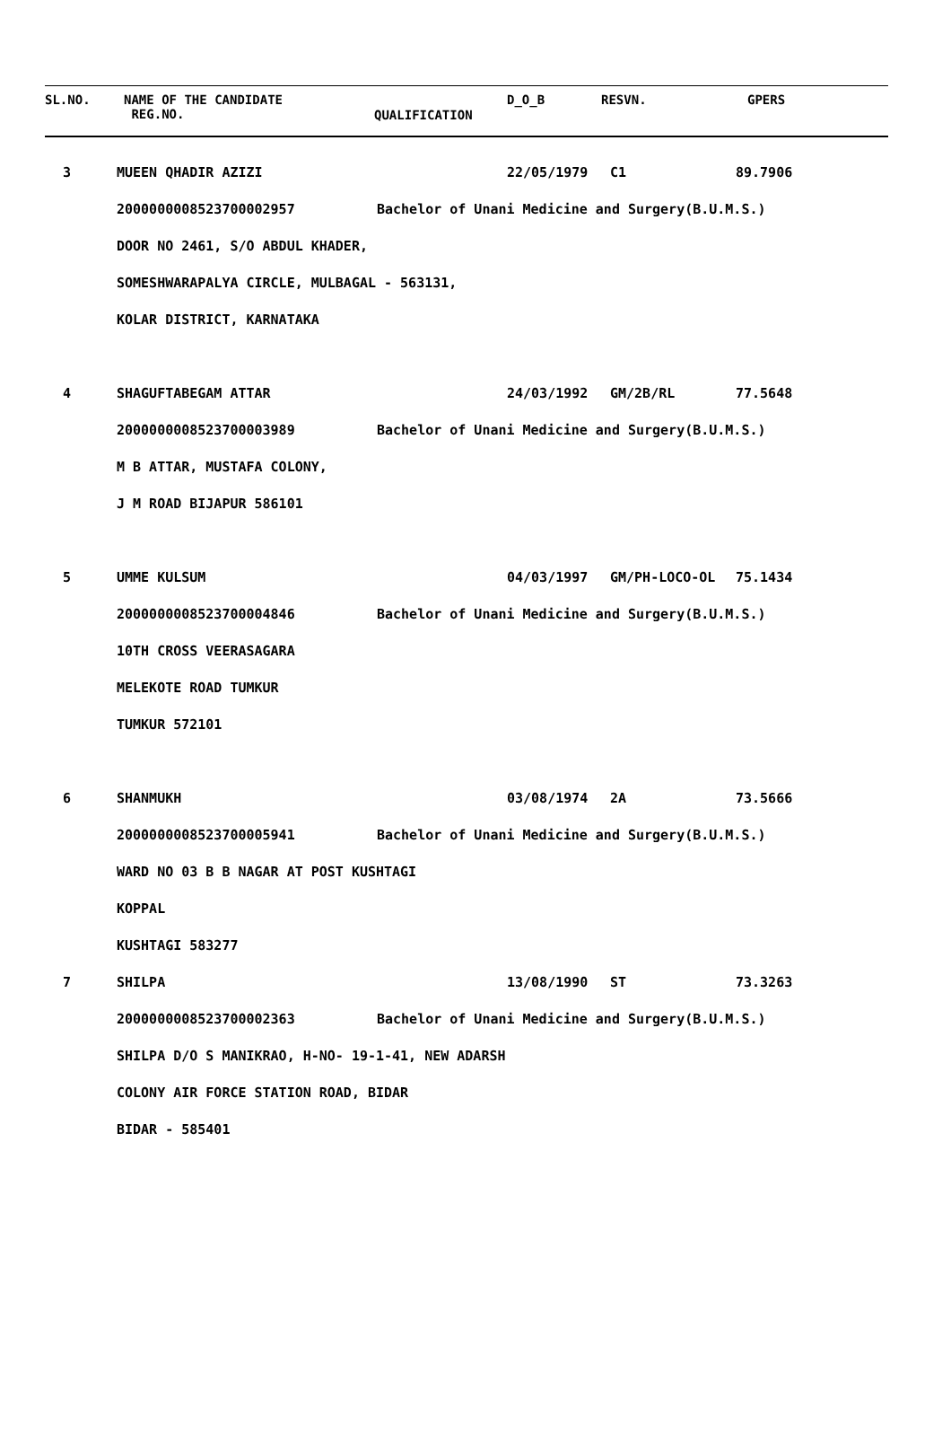SL.NO.
NAME OF THE CANDIDATE
REG.NO.
QUALIFICATION
D_O_B RESVN. GPERS
| 3 | MUEEN QHADIR AZIZI | | 22/05/1979 | C1 | 89.7906 |
| | 2000000008523700002957 | Bachelor of Unani Medicine and Surgery(B.U.M.S.) | | | |
| | DOOR NO 2461, S/O ABDUL KHADER, | | | | |
| | SOMESHWARAPALYA CIRCLE, MULBAGAL - 563131, | | | | |
| | KOLAR DISTRICT, KARNATAKA | | | | |
| 4 | SHAGUFTABEGAM ATTAR | | 24/03/1992 | GM/2B/RL | 77.5648 |
| | 2000000008523700003989 | Bachelor of Unani Medicine and Surgery(B.U.M.S.) | | | |
| | M B ATTAR, MUSTAFA COLONY, | | | | |
| | J M ROAD BIJAPUR 586101 | | | | |
| 5 | UMME KULSUM | | 04/03/1997 | GM/PH-LOCO-OL | 75.1434 |
| | 2000000008523700004846 | Bachelor of Unani Medicine and Surgery(B.U.M.S.) | | | |
| | 10TH CROSS VEERASAGARA | | | | |
| | MELEKOTE ROAD TUMKUR | | | | |
| | TUMKUR 572101 | | | | |
| 6 | SHANMUKH | | 03/08/1974 | 2A | 73.5666 |
| | 2000000008523700005941 | Bachelor of Unani Medicine and Surgery(B.U.M.S.) | | | |
| | WARD NO 03 B B NAGAR AT POST KUSHTAGI | | | | |
| | KOPPAL | | | | |
| | KUSHTAGI 583277 | | | | |
| 7 | SHILPA | | 13/08/1990 | ST | 73.3263 |
| | 2000000008523700002363 | Bachelor of Unani Medicine and Surgery(B.U.M.S.) | | | |
| | SHILPA D/O S MANIKRAO, H-NO- 19-1-41, NEW ADARSH | | | | |
| | COLONY AIR FORCE STATION ROAD, BIDAR | | | | |
| | BIDAR - 585401 | | | | |